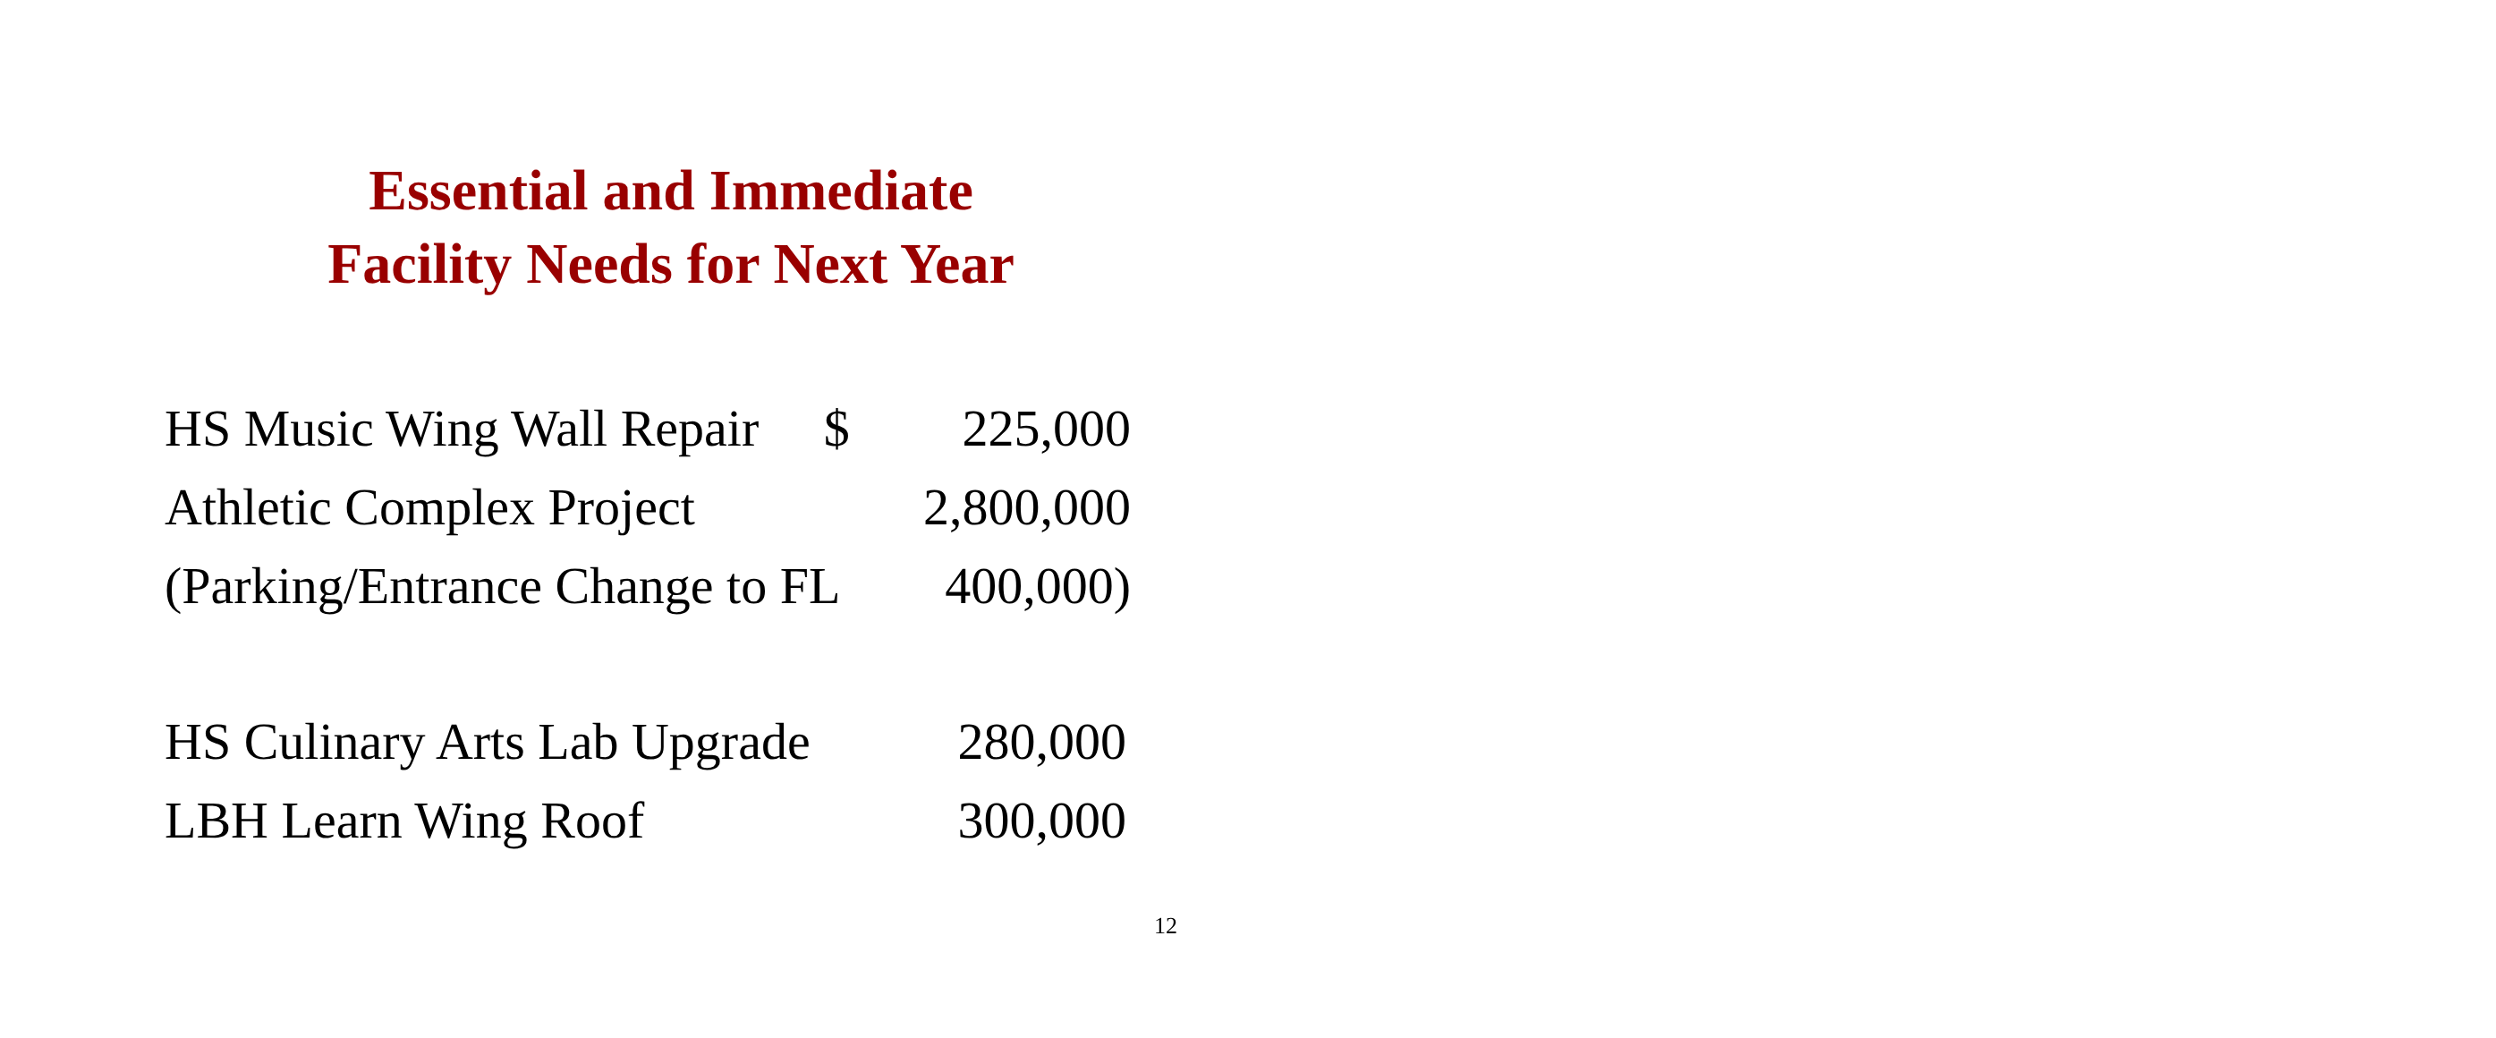Essential and Immediate
Facility Needs for Next Year
| HS Music Wing Wall Repair $ | 225,000 |
| Athletic Complex Project | 2,800,000 |
| (Parking/Entrance Change to FL | 400,000) |
| HS Culinary Arts Lab Upgrade | 280,000 |
| LBH Learn Wing Roof | 300,000 |
12